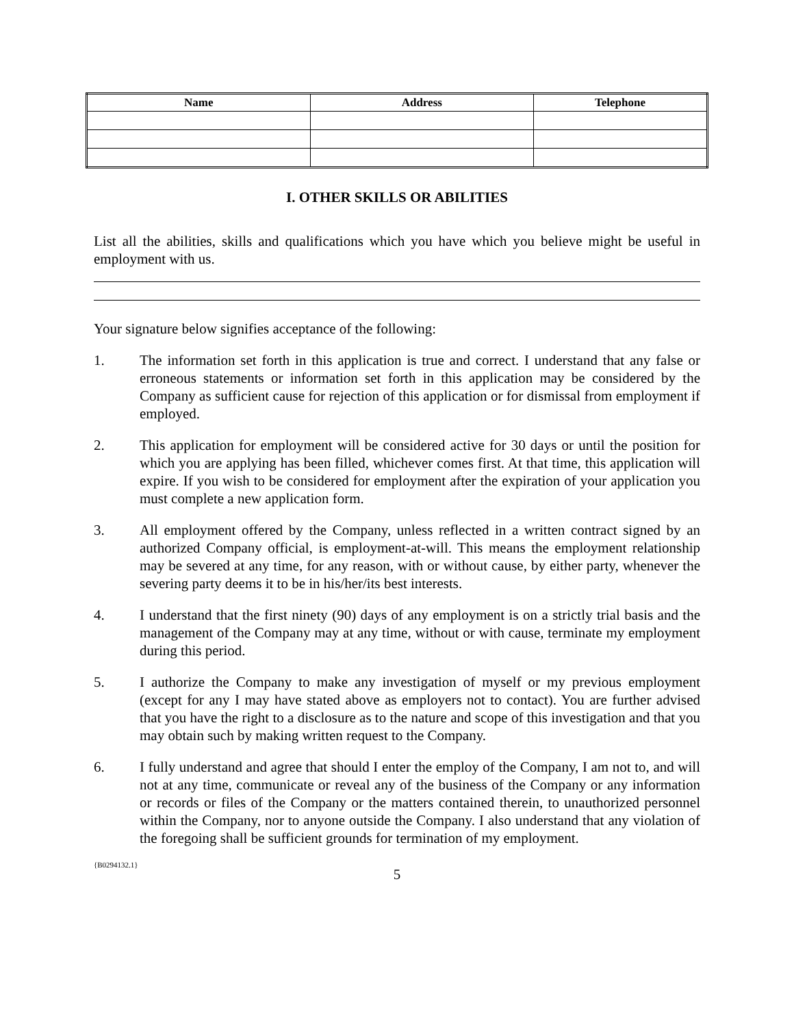| Name | Address | Telephone |
| --- | --- | --- |
I. OTHER SKILLS OR ABILITIES
List all the abilities, skills and qualifications which you have which you believe might be useful in employment with us.
Your signature below signifies acceptance of the following:
1. The information set forth in this application is true and correct. I understand that any false or erroneous statements or information set forth in this application may be considered by the Company as sufficient cause for rejection of this application or for dismissal from employment if employed.
2. This application for employment will be considered active for 30 days or until the position for which you are applying has been filled, whichever comes first. At that time, this application will expire. If you wish to be considered for employment after the expiration of your application you must complete a new application form.
3. All employment offered by the Company, unless reflected in a written contract signed by an authorized Company official, is employment-at-will. This means the employment relationship may be severed at any time, for any reason, with or without cause, by either party, whenever the severing party deems it to be in his/her/its best interests.
4. I understand that the first ninety (90) days of any employment is on a strictly trial basis and the management of the Company may at any time, without or with cause, terminate my employment during this period.
5. I authorize the Company to make any investigation of myself or my previous employment (except for any I may have stated above as employers not to contact). You are further advised that you have the right to a disclosure as to the nature and scope of this investigation and that you may obtain such by making written request to the Company.
6. I fully understand and agree that should I enter the employ of the Company, I am not to, and will not at any time, communicate or reveal any of the business of the Company or any information or records or files of the Company or the matters contained therein, to unauthorized personnel within the Company, nor to anyone outside the Company. I also understand that any violation of the foregoing shall be sufficient grounds for termination of my employment.
{B0294132.1}
5